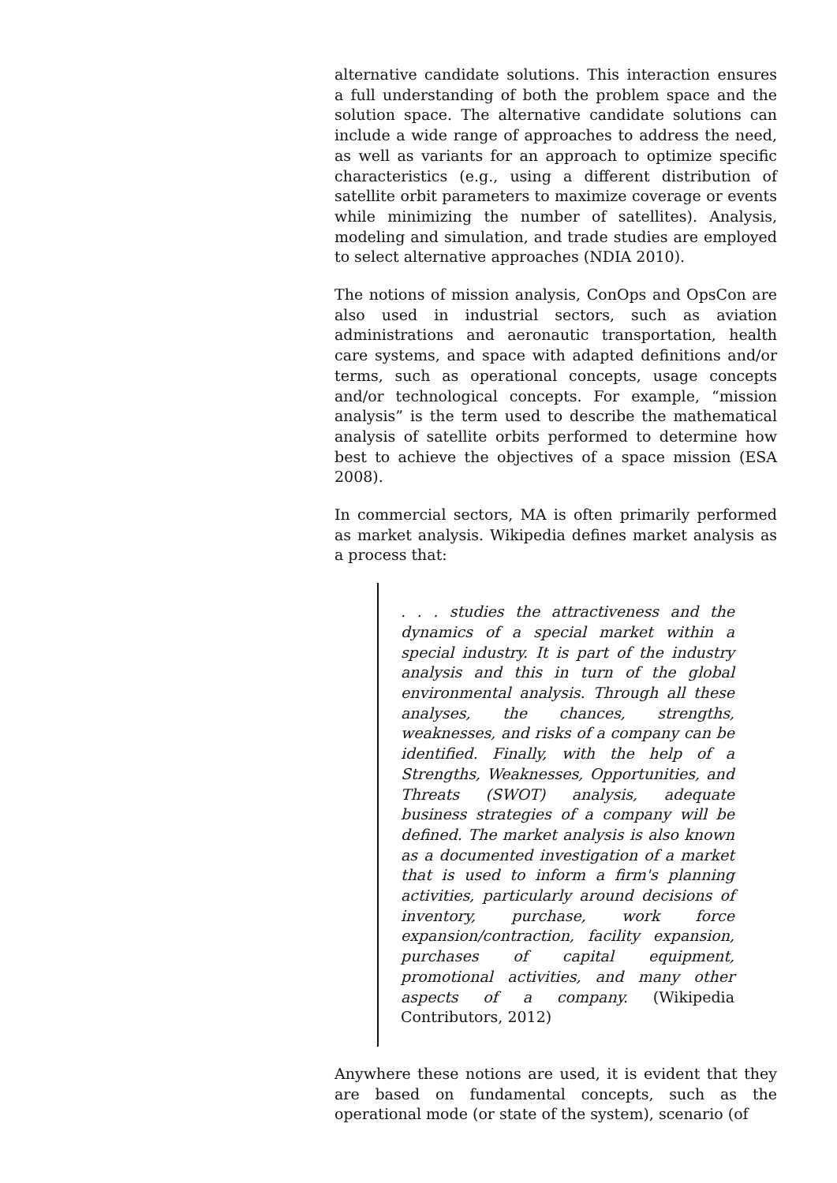alternative candidate solutions. This interaction ensures a full understanding of both the problem space and the solution space. The alternative candidate solutions can include a wide range of approaches to address the need, as well as variants for an approach to optimize specific characteristics (e.g., using a different distribution of satellite orbit parameters to maximize coverage or events while minimizing the number of satellites). Analysis, modeling and simulation, and trade studies are employed to select alternative approaches (NDIA 2010).
The notions of mission analysis, ConOps and OpsCon are also used in industrial sectors, such as aviation administrations and aeronautic transportation, health care systems, and space with adapted definitions and/or terms, such as operational concepts, usage concepts and/or technological concepts. For example, “mission analysis” is the term used to describe the mathematical analysis of satellite orbits performed to determine how best to achieve the objectives of a space mission (ESA 2008).
In commercial sectors, MA is often primarily performed as market analysis. Wikipedia defines market analysis as a process that:
. . . studies the attractiveness and the dynamics of a special market within a special industry. It is part of the industry analysis and this in turn of the global environmental analysis. Through all these analyses, the chances, strengths, weaknesses, and risks of a company can be identified. Finally, with the help of a Strengths, Weaknesses, Opportunities, and Threats (SWOT) analysis, adequate business strategies of a company will be defined. The market analysis is also known as a documented investigation of a market that is used to inform a firm's planning activities, particularly around decisions of inventory, purchase, work force expansion/contraction, facility expansion, purchases of capital equipment, promotional activities, and many other aspects of a company. (Wikipedia Contributors, 2012)
Anywhere these notions are used, it is evident that they are based on fundamental concepts, such as the operational mode (or state of the system), scenario (of